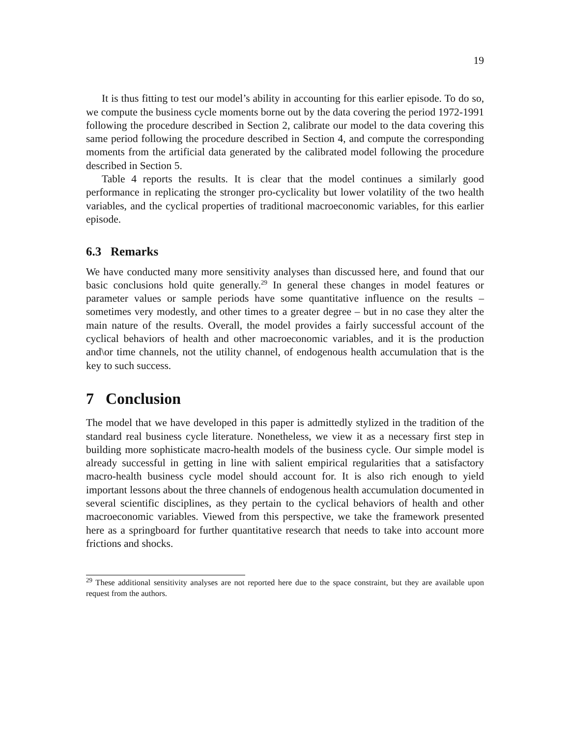19
It is thus fitting to test our model’s ability in accounting for this earlier episode. To do so, we compute the business cycle moments borne out by the data covering the period 1972-1991 following the procedure described in Section 2, calibrate our model to the data covering this same period following the procedure described in Section 4, and compute the corresponding moments from the artificial data generated by the calibrated model following the procedure described in Section 5.
Table 4 reports the results. It is clear that the model continues a similarly good performance in replicating the stronger pro-cyclicality but lower volatility of the two health variables, and the cyclical properties of traditional macroeconomic variables, for this earlier episode.
6.3 Remarks
We have conducted many more sensitivity analyses than discussed here, and found that our basic conclusions hold quite generally.<sup>29</sup> In general these changes in model features or parameter values or sample periods have some quantitative influence on the results – sometimes very modestly, and other times to a greater degree – but in no case they alter the main nature of the results. Overall, the model provides a fairly successful account of the cyclical behaviors of health and other macroeconomic variables, and it is the production and\or time channels, not the utility channel, of endogenous health accumulation that is the key to such success.
7 Conclusion
The model that we have developed in this paper is admittedly stylized in the tradition of the standard real business cycle literature. Nonetheless, we view it as a necessary first step in building more sophisticate macro-health models of the business cycle. Our simple model is already successful in getting in line with salient empirical regularities that a satisfactory macro-health business cycle model should account for. It is also rich enough to yield important lessons about the three channels of endogenous health accumulation documented in several scientific disciplines, as they pertain to the cyclical behaviors of health and other macroeconomic variables. Viewed from this perspective, we take the framework presented here as a springboard for further quantitative research that needs to take into account more frictions and shocks.
<sup>29</sup> These additional sensitivity analyses are not reported here due to the space constraint, but they are available upon request from the authors.